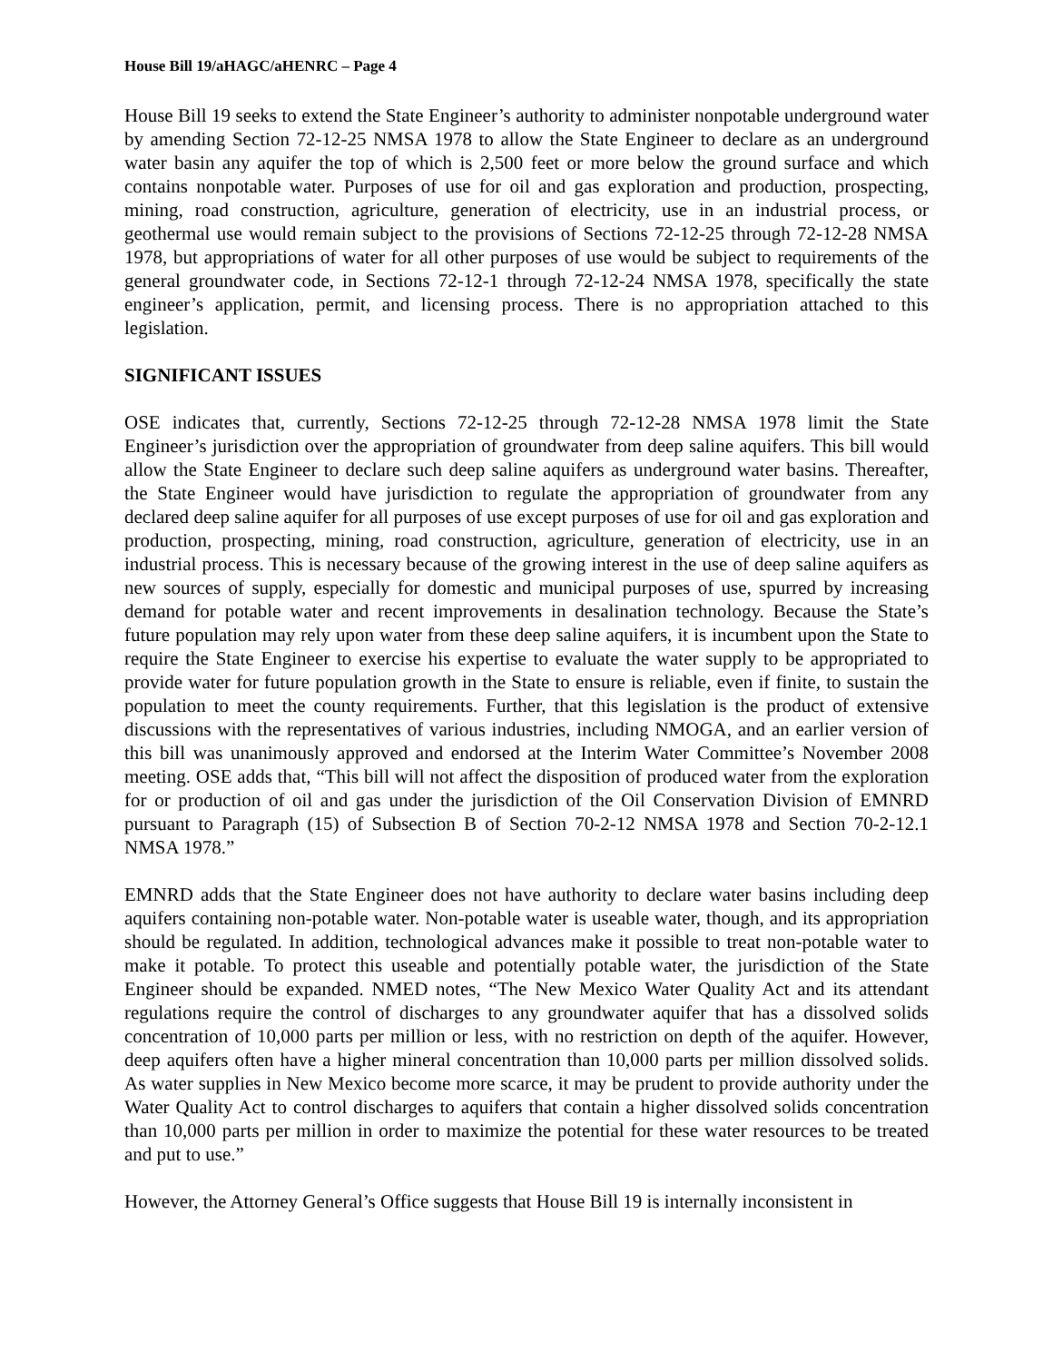House Bill 19/aHAGC/aHENRC – Page 4
House Bill 19 seeks to extend the State Engineer’s authority to administer nonpotable underground water by amending Section 72-12-25 NMSA 1978 to allow the State Engineer to declare as an underground water basin any aquifer the top of which is 2,500 feet or more below the ground surface and which contains nonpotable water. Purposes of use for oil and gas exploration and production, prospecting, mining, road construction, agriculture, generation of electricity, use in an industrial process, or geothermal use would remain subject to the provisions of Sections 72-12-25 through 72-12-28 NMSA 1978, but appropriations of water for all other purposes of use would be subject to requirements of the general groundwater code, in Sections 72-12-1 through 72-12-24 NMSA 1978, specifically the state engineer’s application, permit, and licensing process. There is no appropriation attached to this legislation.
SIGNIFICANT ISSUES
OSE indicates that, currently, Sections 72-12-25 through 72-12-28 NMSA 1978 limit the State Engineer’s jurisdiction over the appropriation of groundwater from deep saline aquifers. This bill would allow the State Engineer to declare such deep saline aquifers as underground water basins. Thereafter, the State Engineer would have jurisdiction to regulate the appropriation of groundwater from any declared deep saline aquifer for all purposes of use except purposes of use for oil and gas exploration and production, prospecting, mining, road construction, agriculture, generation of electricity, use in an industrial process. This is necessary because of the growing interest in the use of deep saline aquifers as new sources of supply, especially for domestic and municipal purposes of use, spurred by increasing demand for potable water and recent improvements in desalination technology. Because the State’s future population may rely upon water from these deep saline aquifers, it is incumbent upon the State to require the State Engineer to exercise his expertise to evaluate the water supply to be appropriated to provide water for future population growth in the State to ensure is reliable, even if finite, to sustain the population to meet the county requirements. Further, that this legislation is the product of extensive discussions with the representatives of various industries, including NMOGA, and an earlier version of this bill was unanimously approved and endorsed at the Interim Water Committee’s November 2008 meeting. OSE adds that, “This bill will not affect the disposition of produced water from the exploration for or production of oil and gas under the jurisdiction of the Oil Conservation Division of EMNRD pursuant to Paragraph (15) of Subsection B of Section 70-2-12 NMSA 1978 and Section 70-2-12.1 NMSA 1978.”
EMNRD adds that the State Engineer does not have authority to declare water basins including deep aquifers containing non-potable water. Non-potable water is useable water, though, and its appropriation should be regulated. In addition, technological advances make it possible to treat non-potable water to make it potable. To protect this useable and potentially potable water, the jurisdiction of the State Engineer should be expanded. NMED notes, “The New Mexico Water Quality Act and its attendant regulations require the control of discharges to any groundwater aquifer that has a dissolved solids concentration of 10,000 parts per million or less, with no restriction on depth of the aquifer. However, deep aquifers often have a higher mineral concentration than 10,000 parts per million dissolved solids. As water supplies in New Mexico become more scarce, it may be prudent to provide authority under the Water Quality Act to control discharges to aquifers that contain a higher dissolved solids concentration than 10,000 parts per million in order to maximize the potential for these water resources to be treated and put to use.”
However, the Attorney General’s Office suggests that House Bill 19 is internally inconsistent in